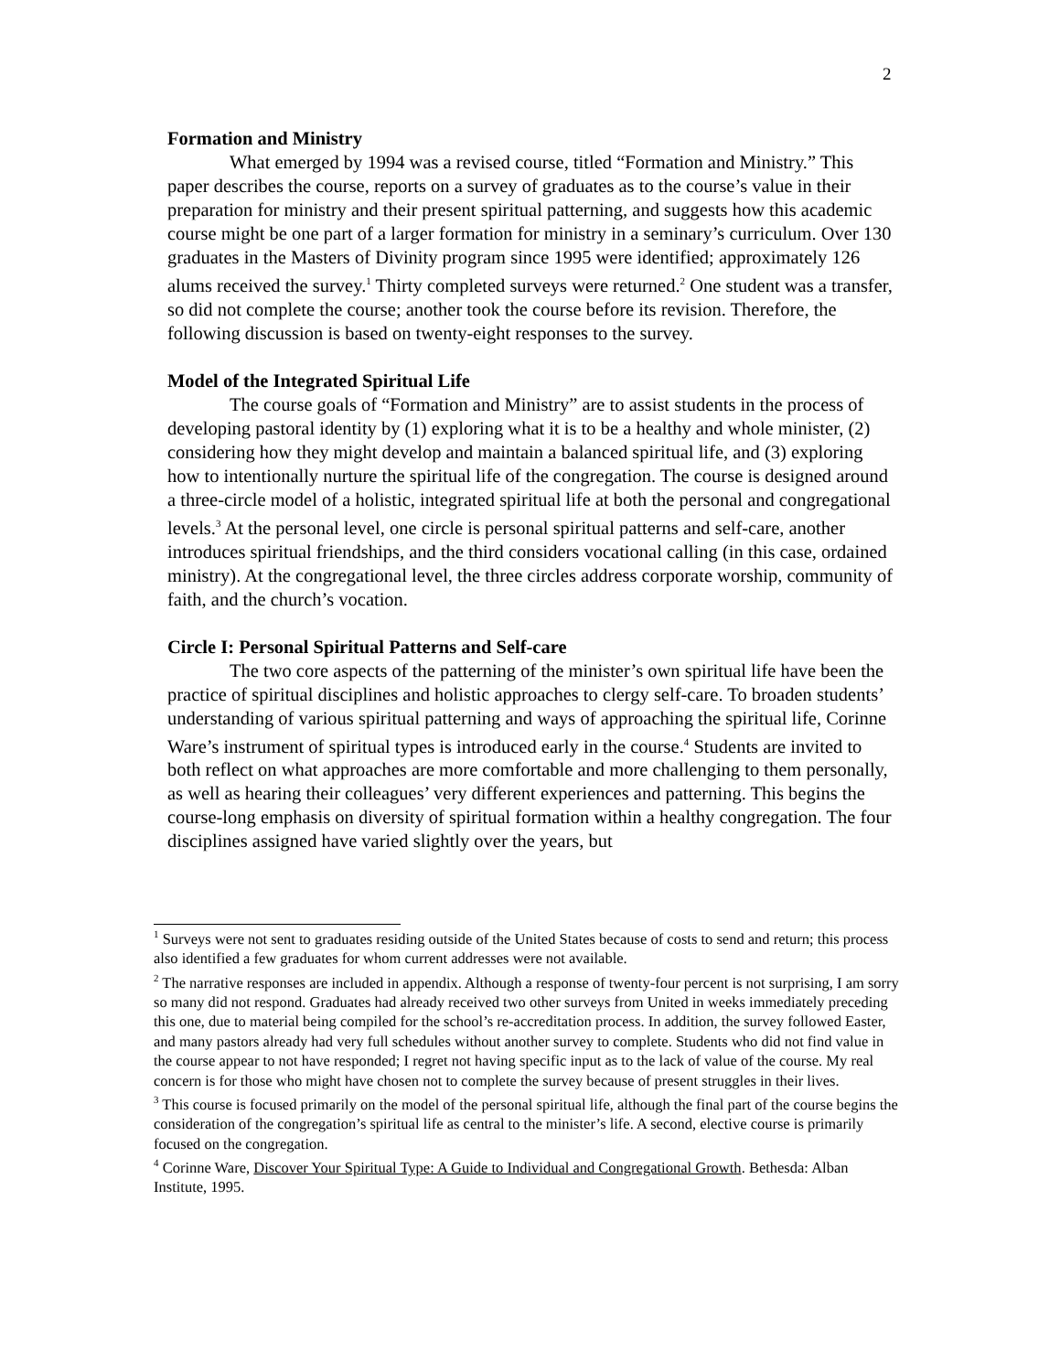2
Formation and Ministry
What emerged by 1994 was a revised course, titled “Formation and Ministry.” This paper describes the course, reports on a survey of graduates as to the course’s value in their preparation for ministry and their present spiritual patterning, and suggests how this academic course might be one part of a larger formation for ministry in a seminary’s curriculum. Over 130 graduates in the Masters of Divinity program since 1995 were identified; approximately 126 alums received the survey.<sup>1</sup> Thirty completed surveys were returned.<sup>2</sup> One student was a transfer, so did not complete the course; another took the course before its revision. Therefore, the following discussion is based on twenty-eight responses to the survey.
Model of the Integrated Spiritual Life
The course goals of “Formation and Ministry” are to assist students in the process of developing pastoral identity by (1) exploring what it is to be a healthy and whole minister, (2) considering how they might develop and maintain a balanced spiritual life, and (3) exploring how to intentionally nurture the spiritual life of the congregation. The course is designed around a three-circle model of a holistic, integrated spiritual life at both the personal and congregational levels.<sup>3</sup> At the personal level, one circle is personal spiritual patterns and self-care, another introduces spiritual friendships, and the third considers vocational calling (in this case, ordained ministry). At the congregational level, the three circles address corporate worship, community of faith, and the church’s vocation.
Circle I: Personal Spiritual Patterns and Self-care
The two core aspects of the patterning of the minister’s own spiritual life have been the practice of spiritual disciplines and holistic approaches to clergy self-care. To broaden students’ understanding of various spiritual patterning and ways of approaching the spiritual life, Corinne Ware’s instrument of spiritual types is introduced early in the course.<sup>4</sup> Students are invited to both reflect on what approaches are more comfortable and more challenging to them personally, as well as hearing their colleagues’ very different experiences and patterning. This begins the course-long emphasis on diversity of spiritual formation within a healthy congregation. The four disciplines assigned have varied slightly over the years, but
<sup>1</sup> Surveys were not sent to graduates residing outside of the United States because of costs to send and return; this process also identified a few graduates for whom current addresses were not available.
<sup>2</sup> The narrative responses are included in appendix. Although a response of twenty-four percent is not surprising, I am sorry so many did not respond. Graduates had already received two other surveys from United in weeks immediately preceding this one, due to material being compiled for the school’s re-accreditation process. In addition, the survey followed Easter, and many pastors already had very full schedules without another survey to complete. Students who did not find value in the course appear to not have responded; I regret not having specific input as to the lack of value of the course. My real concern is for those who might have chosen not to complete the survey because of present struggles in their lives.
<sup>3</sup> This course is focused primarily on the model of the personal spiritual life, although the final part of the course begins the consideration of the congregation’s spiritual life as central to the minister’s life. A second, elective course is primarily focused on the congregation.
<sup>4</sup> Corinne Ware, Discover Your Spiritual Type: A Guide to Individual and Congregational Growth. Bethesda: Alban Institute, 1995.